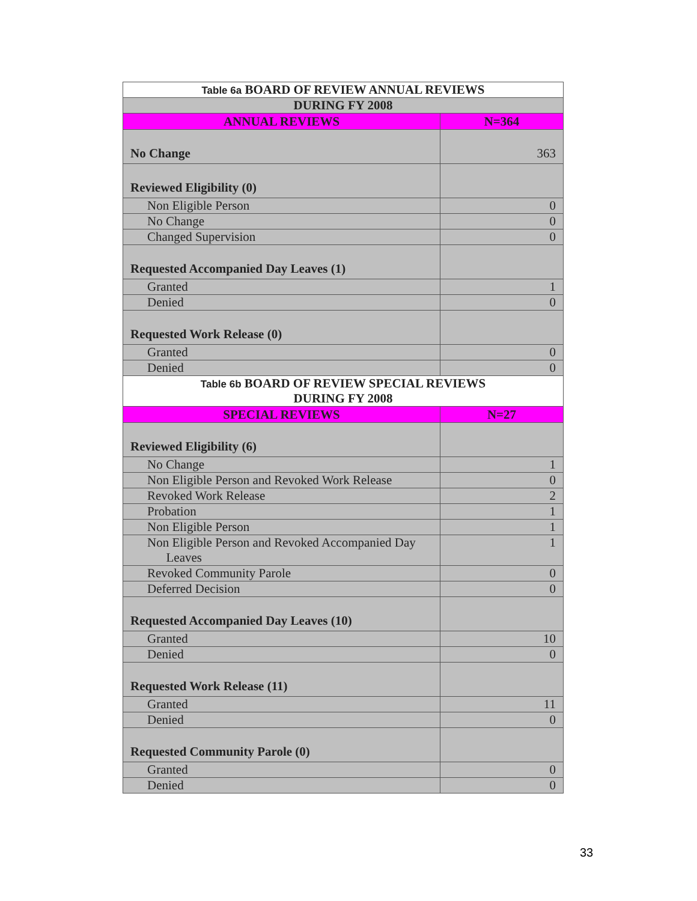| Table 6a BOARD OF REVIEW ANNUAL REVIEWS | |
| DURING FY 2008 | |
| ANNUAL REVIEWS | N=364 |
| No Change | 363 |
| Reviewed Eligibility (0) | |
| Non Eligible Person | 0 |
| No Change | 0 |
| Changed Supervision | 0 |
| Requested Accompanied Day Leaves (1) | |
| Granted | 1 |
| Denied | 0 |
| Requested Work Release (0) | |
| Granted | 0 |
| Denied | 0 |
| Table 6b BOARD OF REVIEW SPECIAL REVIEWS DURING FY 2008 | |
| SPECIAL REVIEWS | N=27 |
| Reviewed Eligibility (6) | |
| No Change | 1 |
| Non Eligible Person and Revoked Work Release | 0 |
| Revoked Work Release | 2 |
| Probation | 1 |
| Non Eligible Person | 1 |
| Non Eligible Person and Revoked Accompanied Day Leaves | 1 |
| Revoked Community Parole | 0 |
| Deferred Decision | 0 |
| Requested Accompanied Day Leaves (10) | |
| Granted | 10 |
| Denied | 0 |
| Requested Work Release (11) | |
| Granted | 11 |
| Denied | 0 |
| Requested Community Parole (0) | |
| Granted | 0 |
| Denied | 0 |
33